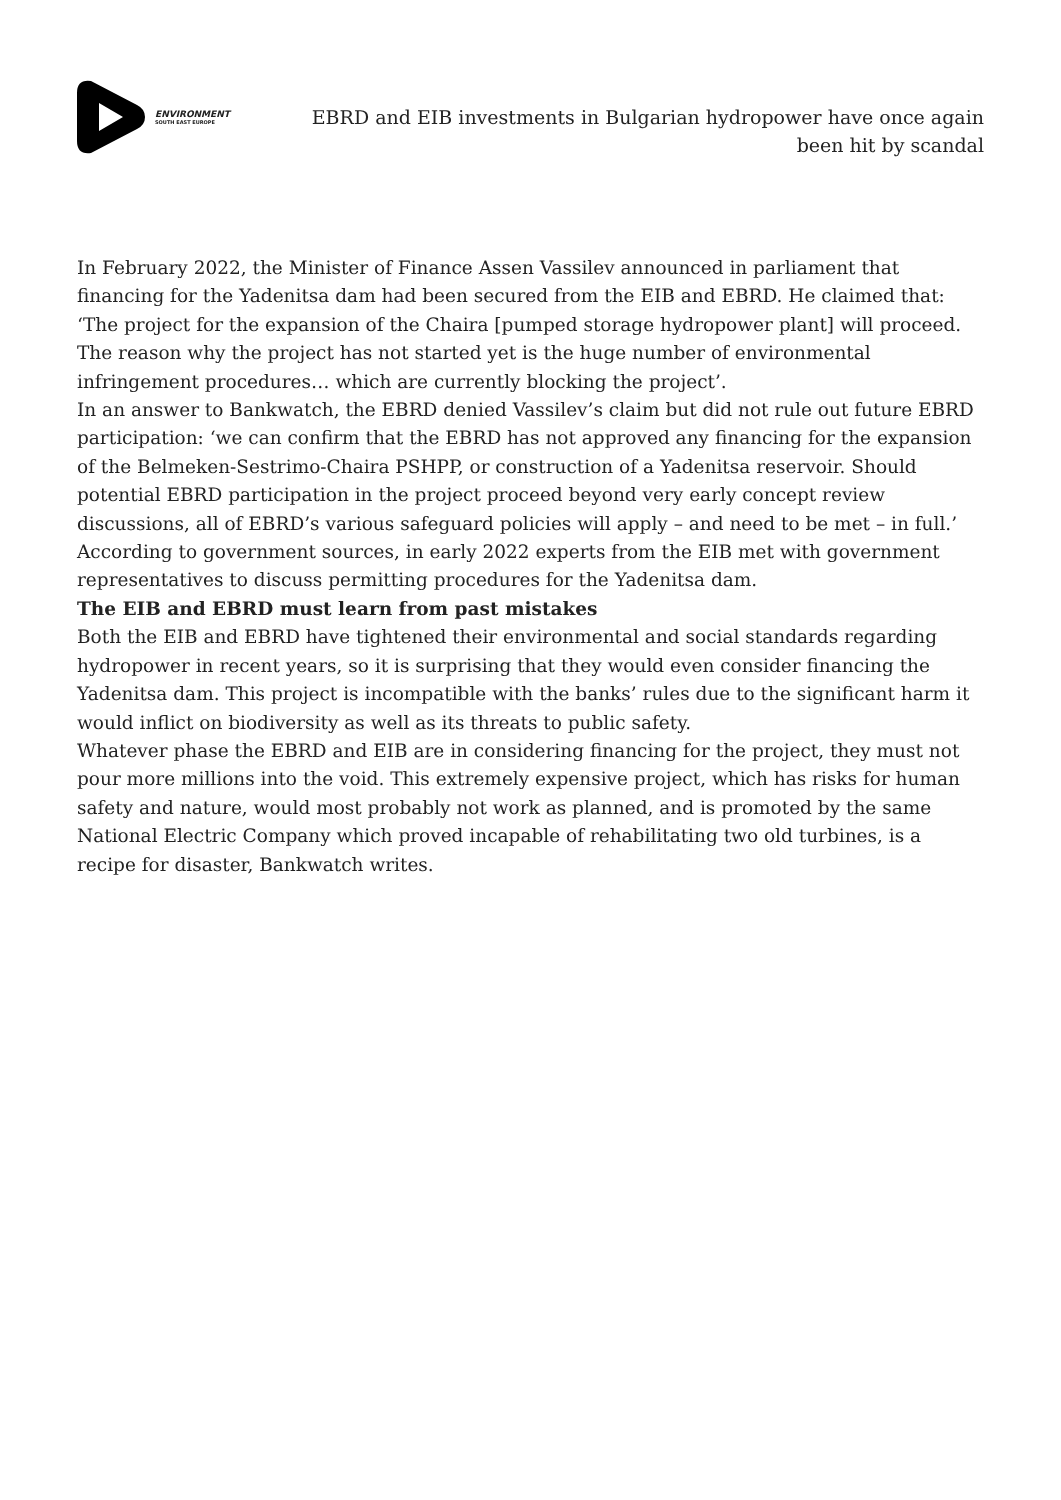ENVIRONMENT
SOUTH EAST EUROPE
EBRD and EIB investments in Bulgarian hydropower have once again been hit by scandal
In February 2022, the Minister of Finance Assen Vassilev announced in parliament that financing for the Yadenitsa dam had been secured from the EIB and EBRD. He claimed that: ‘The project for the expansion of the Chaira [pumped storage hydropower plant] will proceed. The reason why the project has not started yet is the huge number of environmental infringement procedures… which are currently blocking the project’.
In an answer to Bankwatch, the EBRD denied Vassilev’s claim but did not rule out future EBRD participation: ‘we can confirm that the EBRD has not approved any financing for the expansion of the Belmeken-Sestrimo-Chaira PSHPP, or construction of a Yadenitsa reservoir. Should potential EBRD participation in the project proceed beyond very early concept review discussions, all of EBRD’s various safeguard policies will apply – and need to be met – in full.’
According to government sources, in early 2022 experts from the EIB met with government representatives to discuss permitting procedures for the Yadenitsa dam.
The EIB and EBRD must learn from past mistakes
Both the EIB and EBRD have tightened their environmental and social standards regarding hydropower in recent years, so it is surprising that they would even consider financing the Yadenitsa dam. This project is incompatible with the banks’ rules due to the significant harm it would inflict on biodiversity as well as its threats to public safety.
Whatever phase the EBRD and EIB are in considering financing for the project, they must not pour more millions into the void. This extremely expensive project, which has risks for human safety and nature, would most probably not work as planned, and is promoted by the same National Electric Company which proved incapable of rehabilitating two old turbines, is a recipe for disaster, Bankwatch writes.